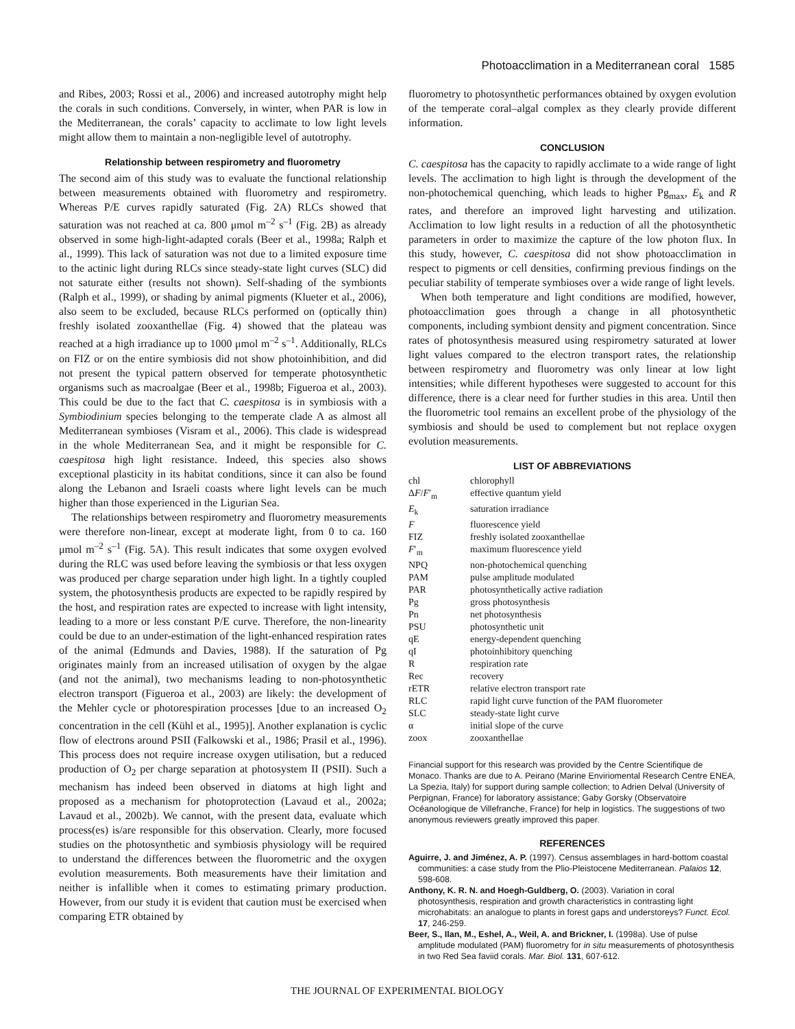Photoacclimation in a Mediterranean coral 1585
and Ribes, 2003; Rossi et al., 2006) and increased autotrophy might help the corals in such conditions. Conversely, in winter, when PAR is low in the Mediterranean, the corals’ capacity to acclimate to low light levels might allow them to maintain a non-negligible level of autotrophy.
Relationship between respirometry and fluorometry
The second aim of this study was to evaluate the functional relationship between measurements obtained with fluorometry and respirometry. Whereas P/E curves rapidly saturated (Fig. 2A) RLCs showed that saturation was not reached at ca. 800 μmol m<sup>–2</sup> s<sup>–1</sup> (Fig. 2B) as already observed in some high-light-adapted corals (Beer et al., 1998a; Ralph et al., 1999). This lack of saturation was not due to a limited exposure time to the actinic light during RLCs since steady-state light curves (SLC) did not saturate either (results not shown). Self-shading of the symbionts (Ralph et al., 1999), or shading by animal pigments (Klueter et al., 2006), also seem to be excluded, because RLCs performed on (optically thin) freshly isolated zooxanthellae (Fig. 4) showed that the plateau was reached at a high irradiance up to 1000 μmol m<sup>–2</sup> s<sup>–1</sup>. Additionally, RLCs on FIZ or on the entire symbiosis did not show photoinhibition, and did not present the typical pattern observed for temperate photosynthetic organisms such as macroalgae (Beer et al., 1998b; Figueroa et al., 2003). This could be due to the fact that C. caespitosa is in symbiosis with a Symbiodinium species belonging to the temperate clade A as almost all Mediterranean symbioses (Visram et al., 2006). This clade is widespread in the whole Mediterranean Sea, and it might be responsible for C. caespitosa high light resistance. Indeed, this species also shows exceptional plasticity in its habitat conditions, since it can also be found along the Lebanon and Israeli coasts where light levels can be much higher than those experienced in the Ligurian Sea.
The relationships between respirometry and fluorometry measurements were therefore non-linear, except at moderate light, from 0 to ca. 160 μmol m<sup>–2</sup> s<sup>–1</sup> (Fig. 5A). This result indicates that some oxygen evolved during the RLC was used before leaving the symbiosis or that less oxygen was produced per charge separation under high light. In a tightly coupled system, the photosynthesis products are expected to be rapidly respired by the host, and respiration rates are expected to increase with light intensity, leading to a more or less constant P/E curve. Therefore, the non-linearity could be due to an under-estimation of the light-enhanced respiration rates of the animal (Edmunds and Davies, 1988). If the saturation of Pg originates mainly from an increased utilisation of oxygen by the algae (and not the animal), two mechanisms leading to non-photosynthetic electron transport (Figueroa et al., 2003) are likely: the development of the Mehler cycle or photorespiration processes [due to an increased O<sub>2</sub> concentration in the cell (Kühl et al., 1995)]. Another explanation is cyclic flow of electrons around PSII (Falkowski et al., 1986; Prasil et al., 1996). This process does not require increase oxygen utilisation, but a reduced production of O<sub>2</sub> per charge separation at photosystem II (PSII). Such a mechanism has indeed been observed in diatoms at high light and proposed as a mechanism for photoprotection (Lavaud et al., 2002a; Lavaud et al., 2002b). We cannot, with the present data, evaluate which process(es) is/are responsible for this observation. Clearly, more focused studies on the photosynthetic and symbiosis physiology will be required to understand the differences between the fluorometric and the oxygen evolution measurements. Both measurements have their limitation and neither is infallible when it comes to estimating primary production. However, from our study it is evident that caution must be exercised when comparing ETR obtained by
fluorometry to photosynthetic performances obtained by oxygen evolution of the temperate coral–algal complex as they clearly provide different information.
CONCLUSION
C. caespitosa has the capacity to rapidly acclimate to a wide range of light levels. The acclimation to high light is through the development of the non-photochemical quenching, which leads to higher Pg<sub>max</sub>, E<sub>k</sub> and R rates, and therefore an improved light harvesting and utilization. Acclimation to low light results in a reduction of all the photosynthetic parameters in order to maximize the capture of the low photon flux. In this study, however, C. caespitosa did not show photoacclimation in respect to pigments or cell densities, confirming previous findings on the peculiar stability of temperate symbioses over a wide range of light levels.
When both temperature and light conditions are modified, however, photoacclimation goes through a change in all photosynthetic components, including symbiont density and pigment concentration. Since rates of photosynthesis measured using respirometry saturated at lower light values compared to the electron transport rates, the relationship between respirometry and fluorometry was only linear at low light intensities; while different hypotheses were suggested to account for this difference, there is a clear need for further studies in this area. Until then the fluorometric tool remains an excellent probe of the physiology of the symbiosis and should be used to complement but not replace oxygen evolution measurements.
LIST OF ABBREVIATIONS
| chl | chlorophyll |
| Δ F / F ′<sub>m</sub> | effective quantum yield |
| E<sub>k</sub> | saturation irradiance |
| F | fluorescence yield |
| FIZ | freshly isolated zooxanthellae |
| F ′<sub>m</sub> | maximum fluorescence yield |
| NPQ | non-photochemical quenching |
| PAM | pulse amplitude modulated |
| PAR | photosynthetically active radiation |
| Pg | gross photosynthesis |
| Pn | net photosynthesis |
| PSU | photosynthetic unit |
| qE | energy-dependent quenching |
| qI | photoinhibitory quenching |
| R | respiration rate |
| Rec | recovery |
| rETR | relative electron transport rate |
| RLC | rapid light curve function of the PAM fluorometer |
| SLC | steady-state light curve |
| α | initial slope of the curve |
| zoox | zooxanthellae |
Financial support for this research was provided by the Centre Scientifique de Monaco. Thanks are due to A. Peirano (Marine Enviriomental Research Centre ENEA, La Spezia, Italy) for support during sample collection; to Adrien Delval (University of Perpignan, France) for laboratory assistance; Gaby Gorsky (Observatoire Océanologique de Villefranche, France) for help in logistics. The suggestions of two anonymous reviewers greatly improved this paper.
REFERENCES
Aguirre, J. and Jiménez, A. P. (1997). Census assemblages in hard-bottom coastal communities: a case study from the Plio-Pleistocene Mediterranean. Palaios 12, 598-608.
Anthony, K. R. N. and Hoegh-Guldberg, O. (2003). Variation in coral photosynthesis, respiration and growth characteristics in contrasting light microhabitats: an analogue to plants in forest gaps and understoreys? Funct. Ecol. 17, 246-259.
Beer, S., Ilan, M., Eshel, A., Weil, A. and Brickner, I. (1998a). Use of pulse amplitude modulated (PAM) fluorometry for in situ measurements of photosynthesis in two Red Sea faviid corals. Mar. Biol. 131, 607-612.
THE JOURNAL OF EXPERIMENTAL BIOLOGY